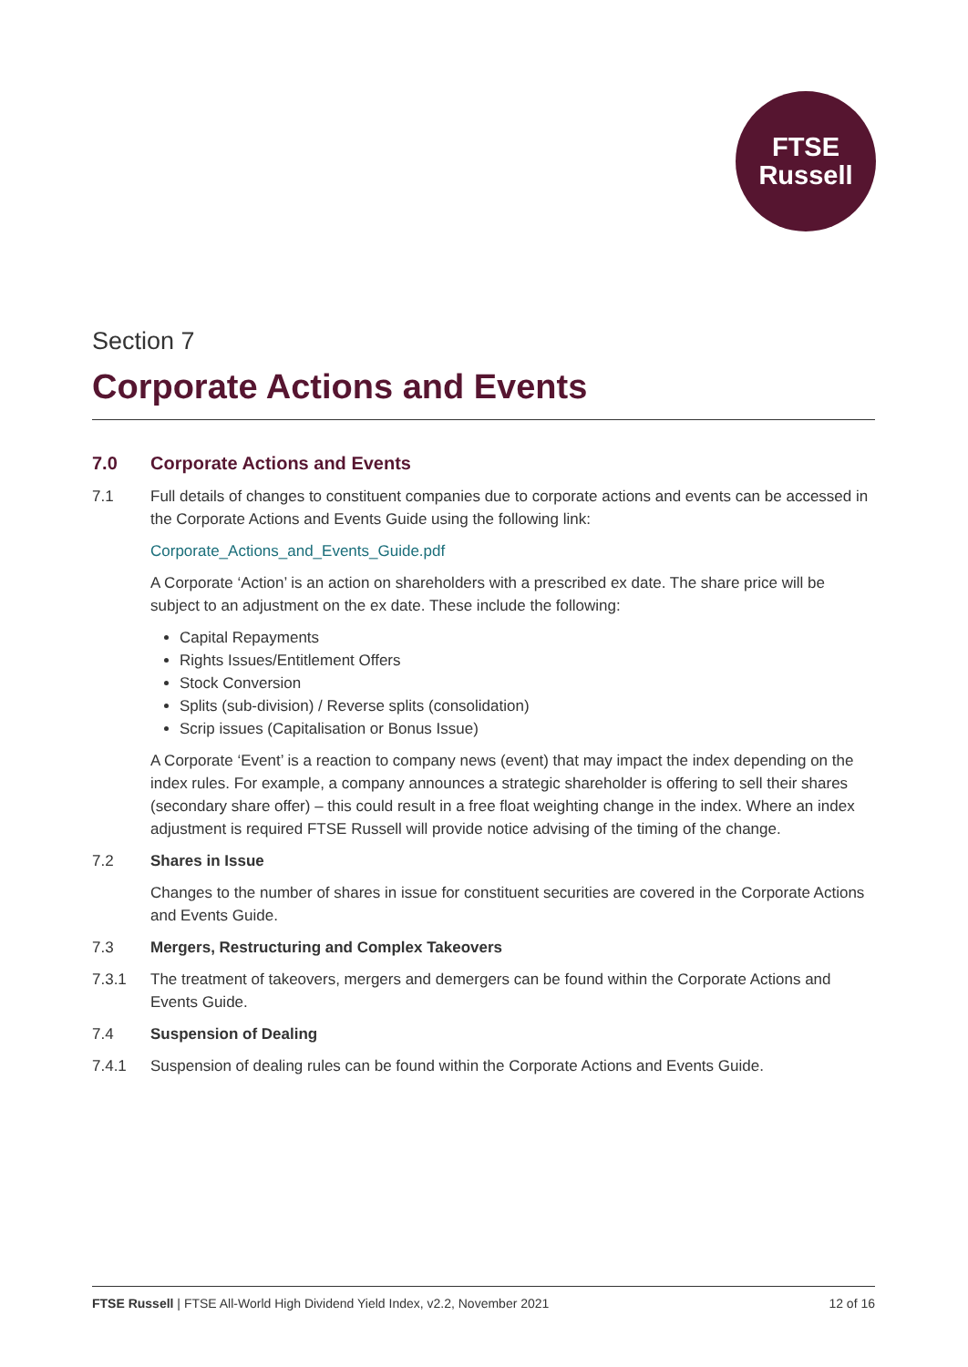FTSE
Russell
Section 7
Corporate Actions and Events
7.0 Corporate Actions and Events
7.1 Full details of changes to constituent companies due to corporate actions and events can be accessed in the Corporate Actions and Events Guide using the following link:
Corporate_Actions_and_Events_Guide.pdf
A Corporate ‘Action’ is an action on shareholders with a prescribed ex date. The share price will be subject to an adjustment on the ex date. These include the following:
Capital Repayments
Rights Issues/Entitlement Offers
Stock Conversion
Splits (sub-division) / Reverse splits (consolidation)
Scrip issues (Capitalisation or Bonus Issue)
A Corporate ‘Event’ is a reaction to company news (event) that may impact the index depending on the index rules. For example, a company announces a strategic shareholder is offering to sell their shares (secondary share offer) – this could result in a free float weighting change in the index. Where an index adjustment is required FTSE Russell will provide notice advising of the timing of the change.
7.2 Shares in Issue
Changes to the number of shares in issue for constituent securities are covered in the Corporate Actions and Events Guide.
7.3 Mergers, Restructuring and Complex Takeovers
7.3.1 The treatment of takeovers, mergers and demergers can be found within the Corporate Actions and Events Guide.
7.4 Suspension of Dealing
7.4.1 Suspension of dealing rules can be found within the Corporate Actions and Events Guide.
FTSE Russell | FTSE All-World High Dividend Yield Index, v2.2, November 2021 12 of 16